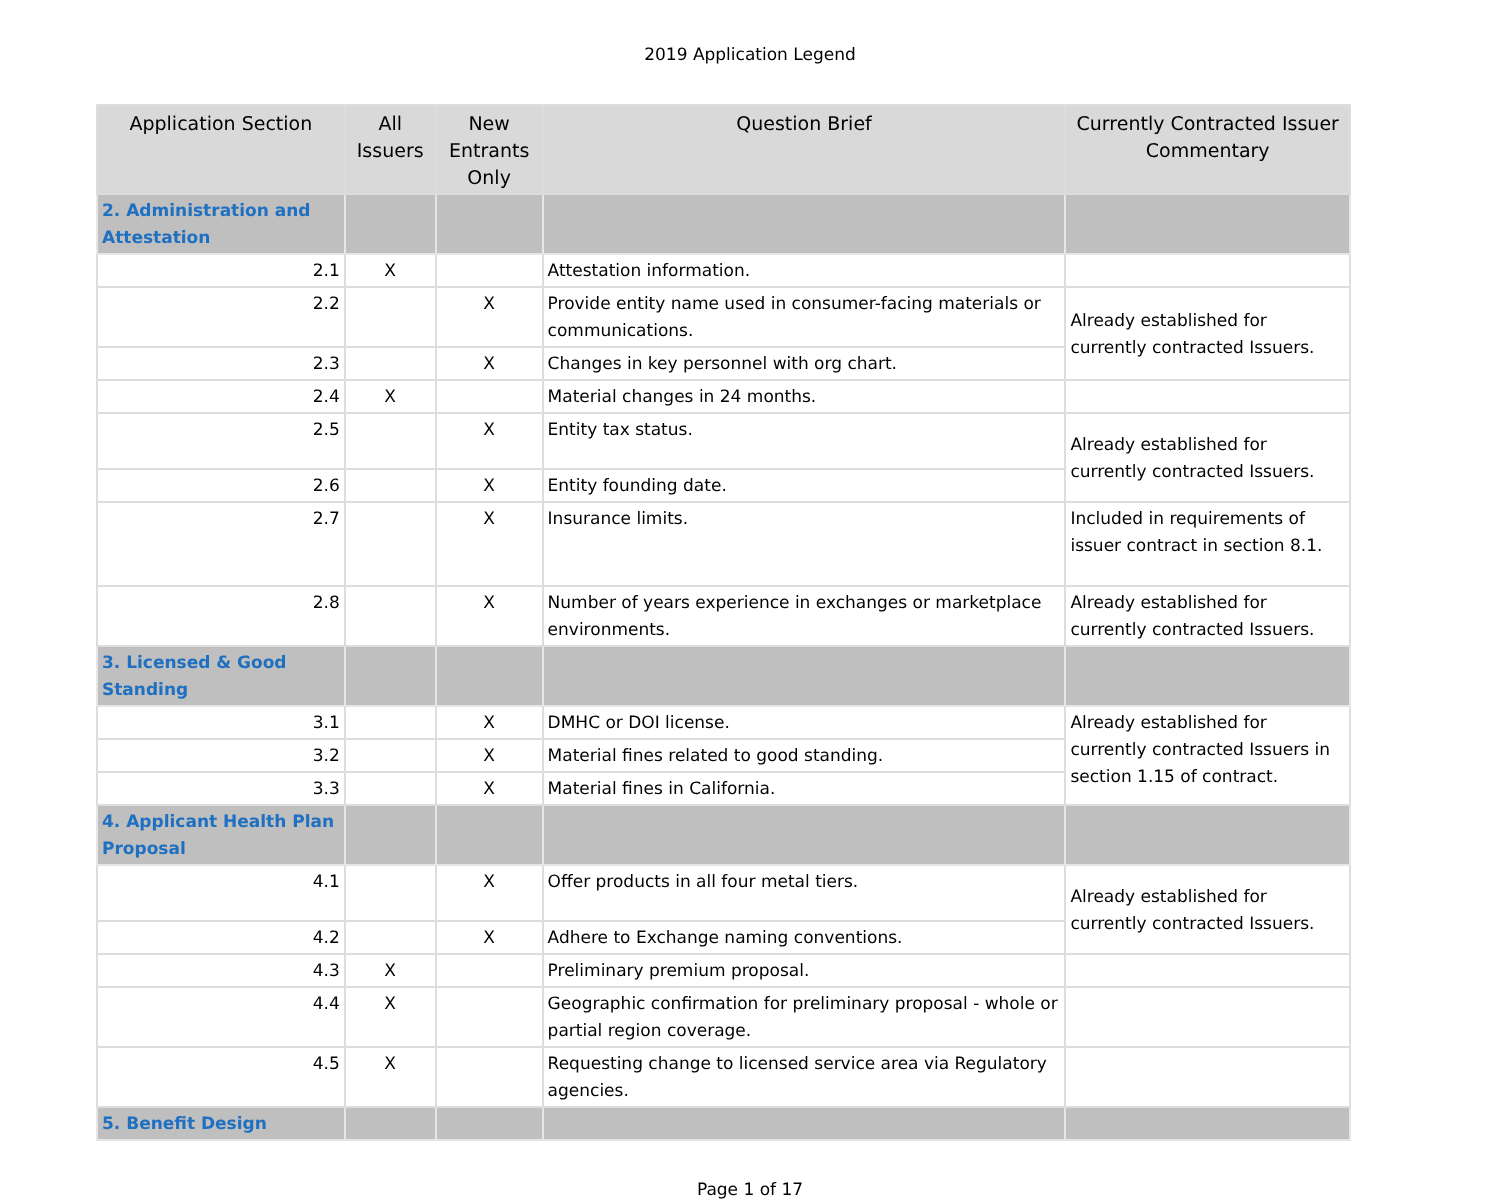2019 Application Legend
| Application Section | All Issuers | New Entrants Only | Question Brief | Currently Contracted Issuer Commentary |
| --- | --- | --- | --- | --- |
| 2. Administration and Attestation | | | | |
| 2.1 | X | | Attestation information. | |
| 2.2 | | X | Provide entity name used in consumer-facing materials or communications. | Already established for currently contracted Issuers. |
| 2.3 | | X | Changes in key personnel with org chart. | |
| 2.4 | X | | Material changes in 24 months. | |
| 2.5 | | X | Entity tax status. | Already established for currently contracted Issuers. |
| 2.6 | | X | Entity founding date. | |
| 2.7 | | X | Insurance limits. | Included in requirements of issuer contract in section 8.1. |
| 2.8 | | X | Number of years experience in exchanges or marketplace environments. | Already established for currently contracted Issuers. |
| 3. Licensed & Good Standing | | | | |
| 3.1 | | X | DMHC or DOI license. | Already established for currently contracted Issuers in section 1.15 of contract. |
| 3.2 | | X | Material fines related to good standing. | |
| 3.3 | | X | Material fines in California. | |
| 4. Applicant Health Plan Proposal | | | | |
| 4.1 | | X | Offer products in all four metal tiers. | Already established for currently contracted Issuers. |
| 4.2 | | X | Adhere to Exchange naming conventions. | |
| 4.3 | X | | Preliminary premium proposal. | |
| 4.4 | X | | Geographic confirmation for preliminary proposal - whole or partial region coverage. | |
| 4.5 | X | | Requesting change to licensed service area via Regulatory agencies. | |
| 5. Benefit Design | | | | |
Page 1 of 17